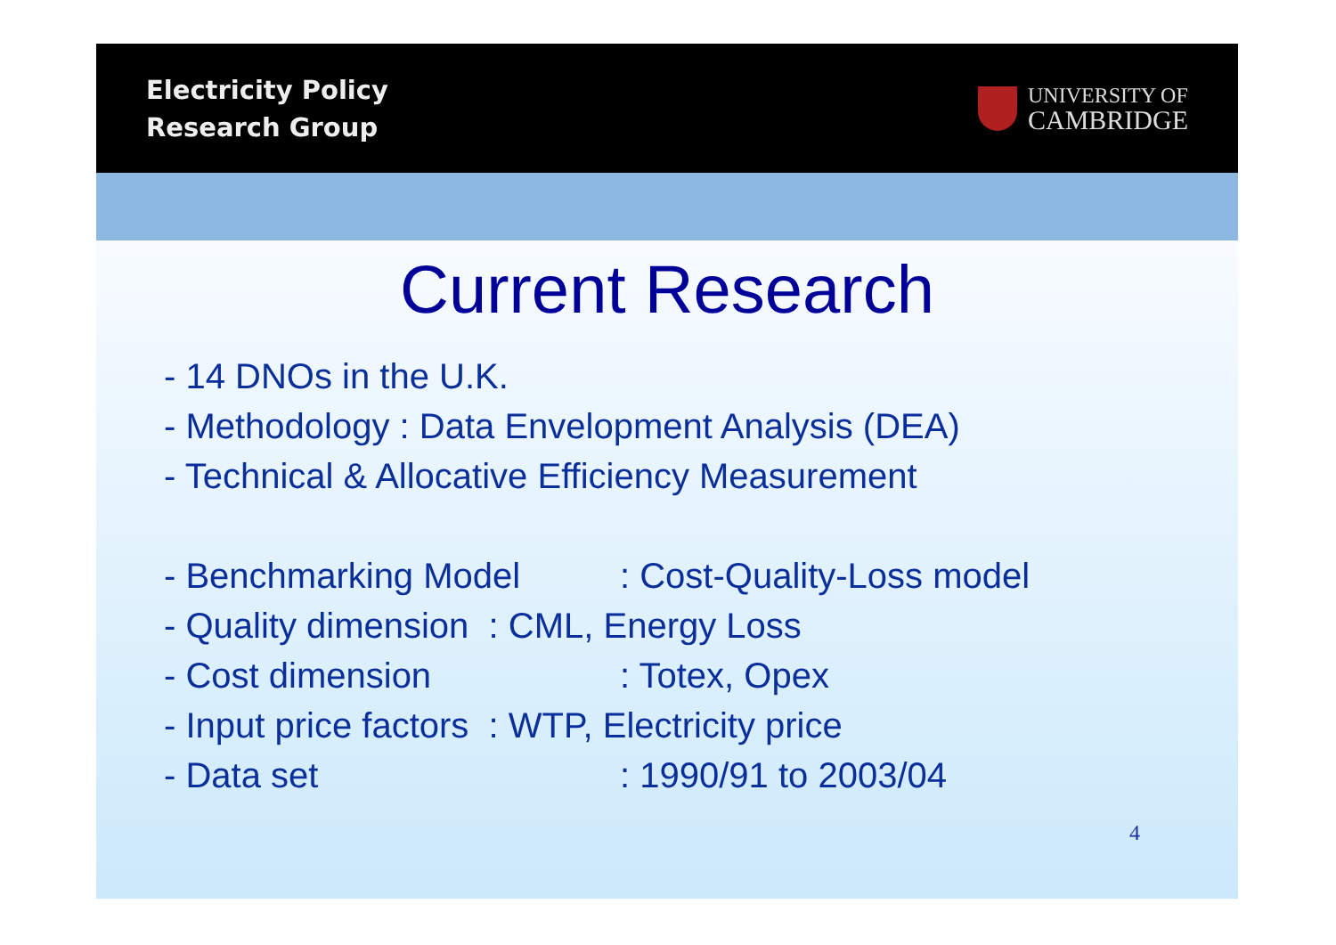Electricity Policy
Research Group
UNIVERSITY OF
CAMBRIDGE
Current Research
- 14 DNOs in the U.K.
- Methodology : Data Envelopment Analysis (DEA)
- Technical & Allocative Efficiency Measurement
- Benchmarking Model: Cost-Quality-Loss model
- Quality dimension : CML, Energy Loss
- Cost dimension: Totex, Opex
- Input price factors : WTP, Electricity price
- Data set: 1990/91 to 2003/04
4